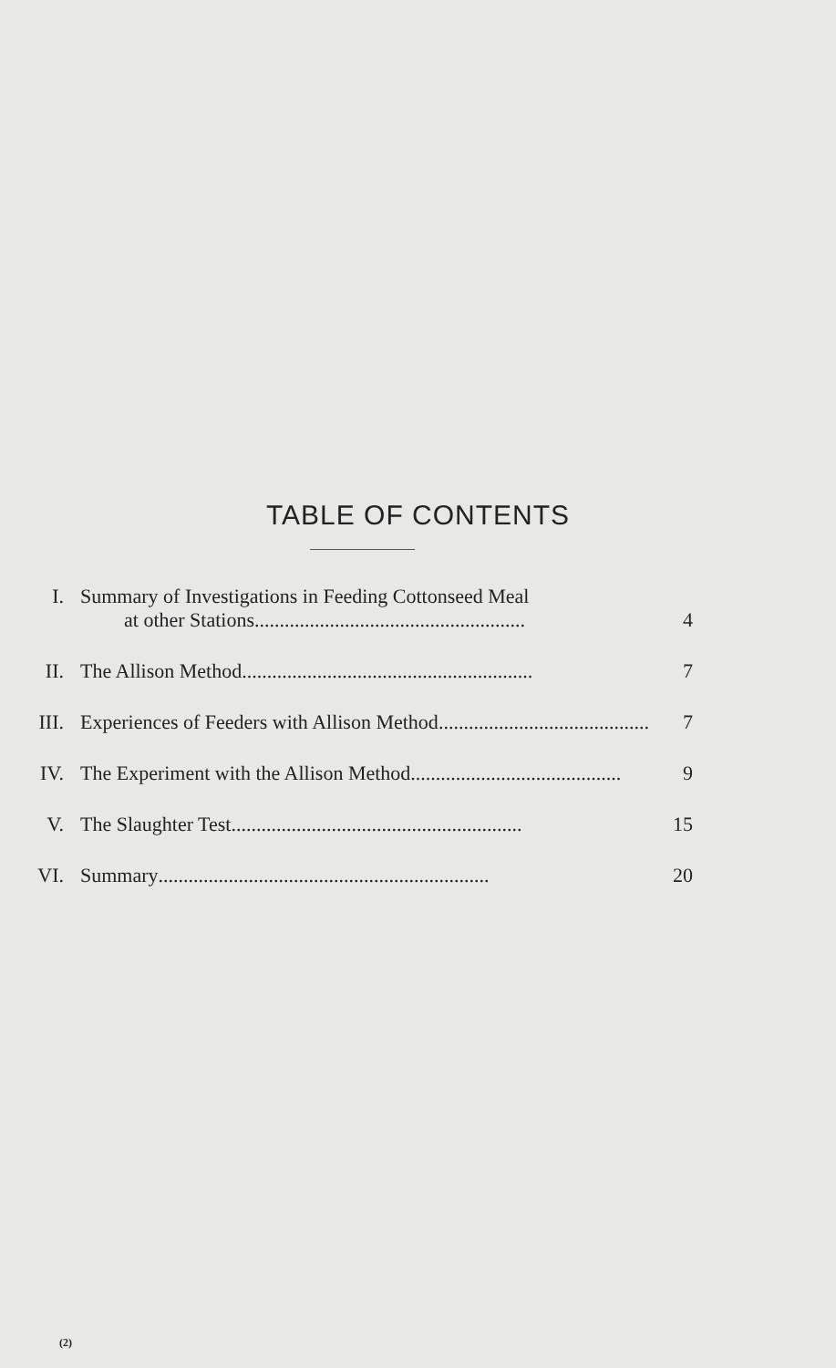TABLE OF CONTENTS
I. Summary of Investigations in Feeding Cottonseed Meal
at other Stations...................................................... 4
II. The Allison Method.......................................................... 7
III.
Experiences of Feeders with Allison Method.......................................... 7
IV. The Experiment with the Allison Method.......................................... 9
V. The Slaughter Test.......................................................... 15
VI. Summary.................................................................. 20
(2)